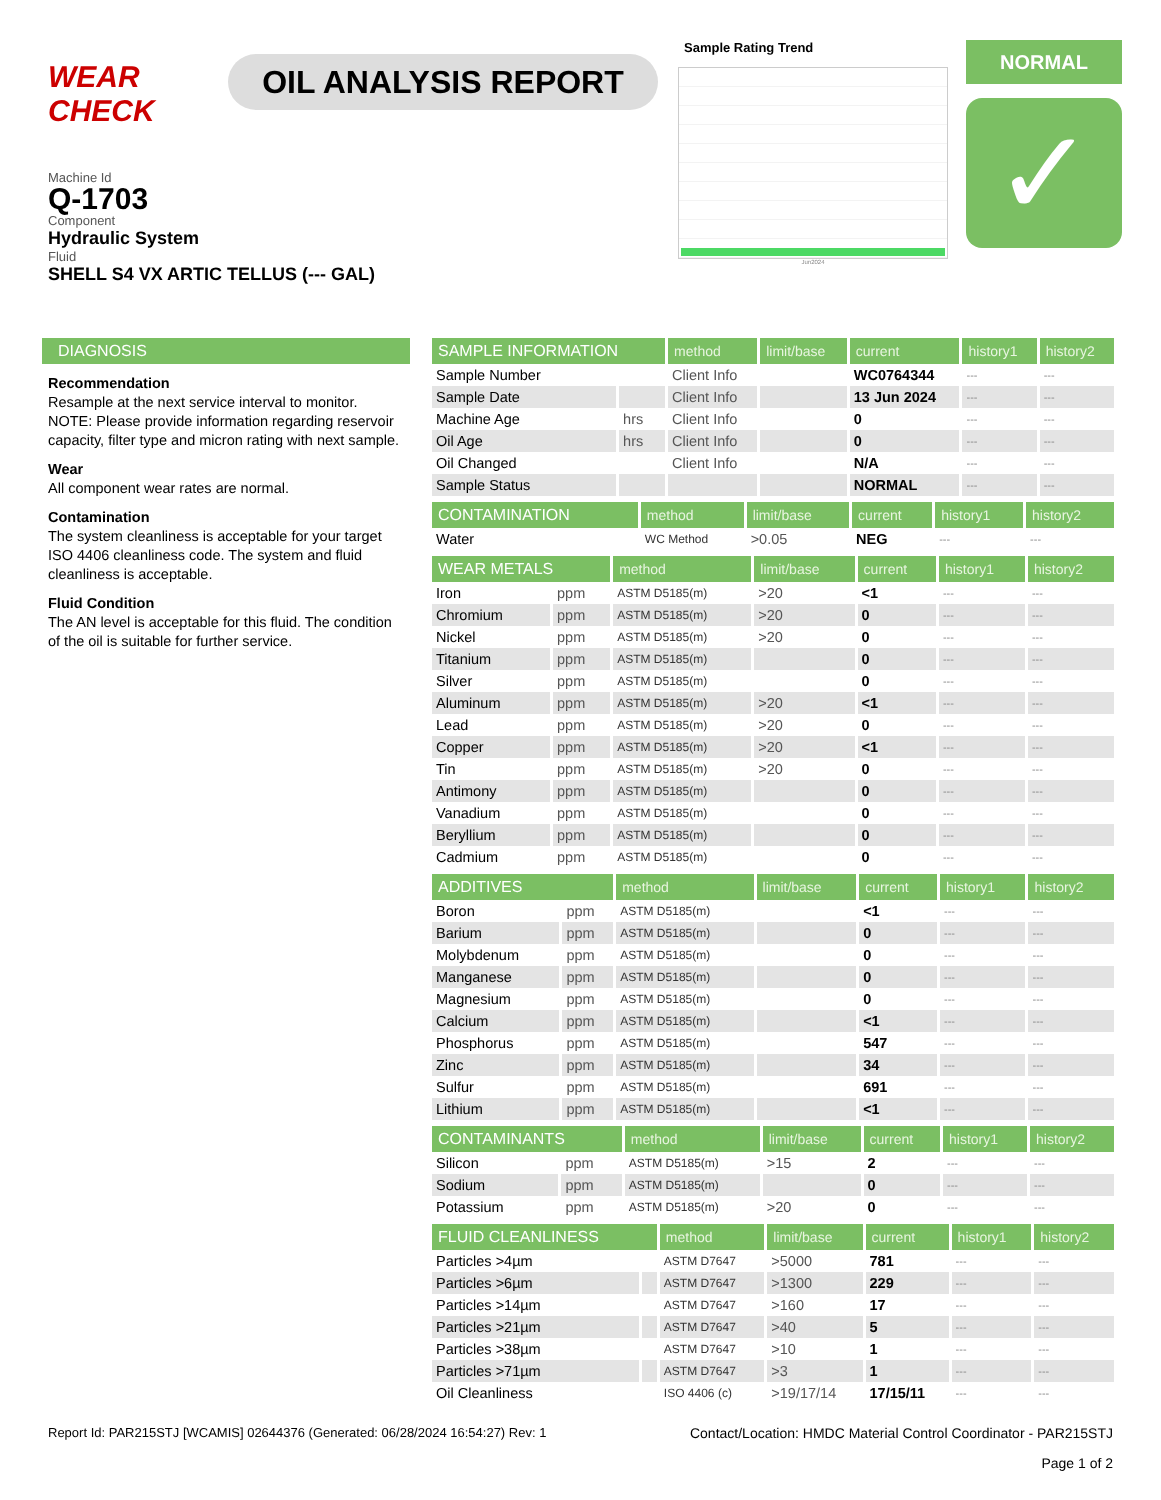WEAR CHECK
OIL ANALYSIS REPORT
Sample Rating Trend
Jun2024
NORMAL
✓
Machine Id
Q-1703
Component
Hydraulic System
Fluid
SHELL S4 VX ARTIC TELLUS (--- GAL)
DIAGNOSIS
Recommendation
Resample at the next service interval to monitor. NOTE: Please provide information regarding reservoir capacity, filter type and micron rating with next sample.
Wear
All component wear rates are normal.
Contamination
The system cleanliness is acceptable for your target ISO 4406 cleanliness code. The system and fluid cleanliness is acceptable.
Fluid Condition
The AN level is acceptable for this fluid. The condition of the oil is suitable for further service.
| SAMPLE INFORMATION | | method | limit/base | current | history1 | history2 |
| --- | --- | --- | --- | --- | --- | --- |
| Sample Number | | Client Info | | WC0764344 | --- | --- |
| Sample Date | | Client Info | | 13 Jun 2024 | --- | --- |
| Machine Age | hrs | Client Info | | 0 | --- | --- |
| Oil Age | hrs | Client Info | | 0 | --- | --- |
| Oil Changed | | Client Info | | N/A | --- | --- |
| Sample Status | | | | NORMAL | --- | --- |
| CONTAMINATION | | method | limit/base | current | history1 | history2 |
| --- | --- | --- | --- | --- | --- | --- |
| Water | | WC Method | >0.05 | NEG | --- | --- |
| WEAR METALS | | method | limit/base | current | history1 | history2 |
| --- | --- | --- | --- | --- | --- | --- |
| Iron | ppm | ASTM D5185(m) | >20 | <1 | --- | --- |
| Chromium | ppm | ASTM D5185(m) | >20 | 0 | --- | --- |
| Nickel | ppm | ASTM D5185(m) | >20 | 0 | --- | --- |
| Titanium | ppm | ASTM D5185(m) | | 0 | --- | --- |
| Silver | ppm | ASTM D5185(m) | | 0 | --- | --- |
| Aluminum | ppm | ASTM D5185(m) | >20 | <1 | --- | --- |
| Lead | ppm | ASTM D5185(m) | >20 | 0 | --- | --- |
| Copper | ppm | ASTM D5185(m) | >20 | <1 | --- | --- |
| Tin | ppm | ASTM D5185(m) | >20 | 0 | --- | --- |
| Antimony | ppm | ASTM D5185(m) | | 0 | --- | --- |
| Vanadium | ppm | ASTM D5185(m) | | 0 | --- | --- |
| Beryllium | ppm | ASTM D5185(m) | | 0 | --- | --- |
| Cadmium | ppm | ASTM D5185(m) | | 0 | --- | --- |
| ADDITIVES | | method | limit/base | current | history1 | history2 |
| --- | --- | --- | --- | --- | --- | --- |
| Boron | ppm | ASTM D5185(m) | | <1 | --- | --- |
| Barium | ppm | ASTM D5185(m) | | 0 | --- | --- |
| Molybdenum | ppm | ASTM D5185(m) | | 0 | --- | --- |
| Manganese | ppm | ASTM D5185(m) | | 0 | --- | --- |
| Magnesium | ppm | ASTM D5185(m) | | 0 | --- | --- |
| Calcium | ppm | ASTM D5185(m) | | <1 | --- | --- |
| Phosphorus | ppm | ASTM D5185(m) | | 547 | --- | --- |
| Zinc | ppm | ASTM D5185(m) | | 34 | --- | --- |
| Sulfur | ppm | ASTM D5185(m) | | 691 | --- | --- |
| Lithium | ppm | ASTM D5185(m) | | <1 | --- | --- |
| CONTAMINANTS | | method | limit/base | current | history1 | history2 |
| --- | --- | --- | --- | --- | --- | --- |
| Silicon | ppm | ASTM D5185(m) | >15 | 2 | --- | --- |
| Sodium | ppm | ASTM D5185(m) | | 0 | --- | --- |
| Potassium | ppm | ASTM D5185(m) | >20 | 0 | --- | --- |
| FLUID CLEANLINESS | | method | limit/base | current | history1 | history2 |
| --- | --- | --- | --- | --- | --- | --- |
| Particles >4µm | | ASTM D7647 | >5000 | 781 | --- | --- |
| Particles >6µm | | ASTM D7647 | >1300 | 229 | --- | --- |
| Particles >14µm | | ASTM D7647 | >160 | 17 | --- | --- |
| Particles >21µm | | ASTM D7647 | >40 | 5 | --- | --- |
| Particles >38µm | | ASTM D7647 | >10 | 1 | --- | --- |
| Particles >71µm | | ASTM D7647 | >3 | 1 | --- | --- |
| Oil Cleanliness | | ISO 4406 (c) | >19/17/14 | 17/15/11 | --- | --- |
Report Id: PAR215STJ [WCAMIS] 02644376 (Generated: 06/28/2024 16:54:27) Rev: 1 Contact/Location: HMDC Material Control Coordinator - PAR215STJ
Page 1 of 2